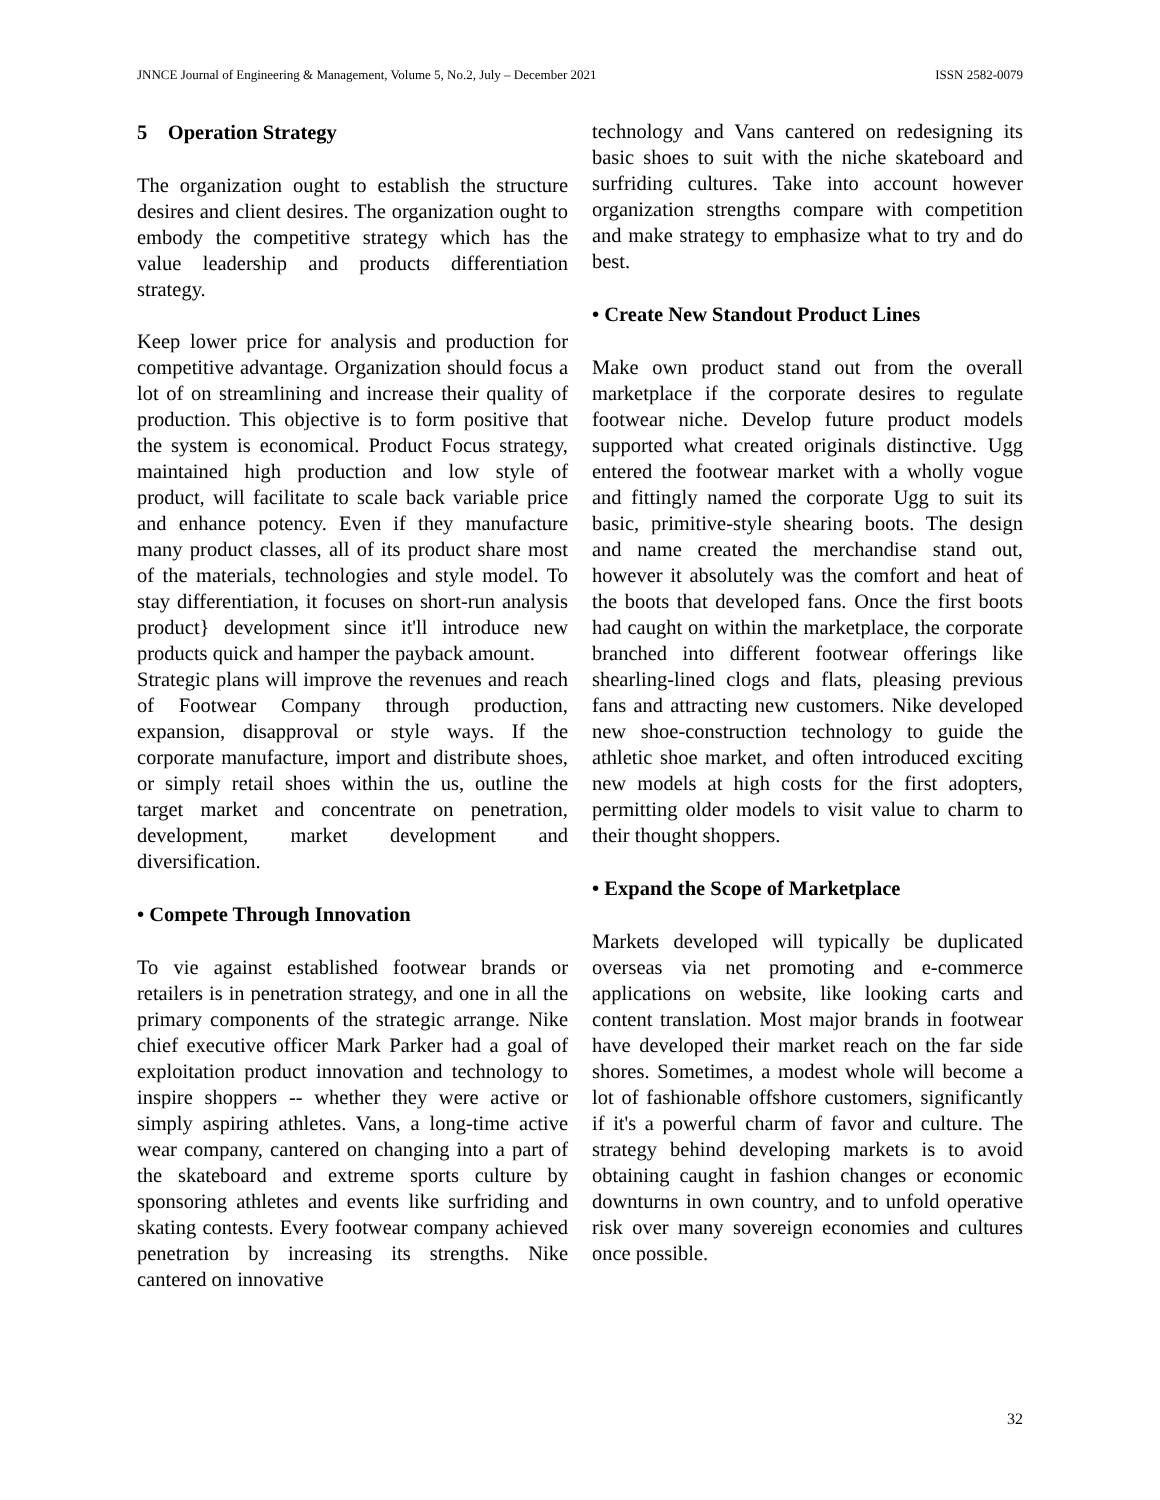JNNCE Journal of Engineering & Management, Volume 5, No.2, July – December 2021 ISSN 2582-0079
5 Operation Strategy
The organization ought to establish the structure desires and client desires. The organization ought to embody the competitive strategy which has the value leadership and products differentiation strategy.
Keep lower price for analysis and production for competitive advantage. Organization should focus a lot of on streamlining and increase their quality of production. This objective is to form positive that the system is economical. Product Focus strategy, maintained high production and low style of product, will facilitate to scale back variable price and enhance potency. Even if they manufacture many product classes, all of its product share most of the materials, technologies and style model. To stay differentiation, it focuses on short-run analysis product} development since it'll introduce new products quick and hamper the payback amount.
Strategic plans will improve the revenues and reach of Footwear Company through production, expansion, disapproval or style ways. If the corporate manufacture, import and distribute shoes, or simply retail shoes within the us, outline the target market and concentrate on penetration, development, market development and diversification.
• Compete Through Innovation
To vie against established footwear brands or retailers is in penetration strategy, and one in all the primary components of the strategic arrange. Nike chief executive officer Mark Parker had a goal of exploitation product innovation and technology to inspire shoppers -- whether they were active or simply aspiring athletes. Vans, a long-time active wear company, cantered on changing into a part of the skateboard and extreme sports culture by sponsoring athletes and events like surfriding and skating contests. Every footwear company achieved penetration by increasing its strengths. Nike cantered on innovative
technology and Vans cantered on redesigning its basic shoes to suit with the niche skateboard and surfriding cultures. Take into account however organization strengths compare with competition and make strategy to emphasize what to try and do best.
• Create New Standout Product Lines
Make own product stand out from the overall marketplace if the corporate desires to regulate footwear niche. Develop future product models supported what created originals distinctive. Ugg entered the footwear market with a wholly vogue and fittingly named the corporate Ugg to suit its basic, primitive-style shearing boots. The design and name created the merchandise stand out, however it absolutely was the comfort and heat of the boots that developed fans. Once the first boots had caught on within the marketplace, the corporate branched into different footwear offerings like shearling-lined clogs and flats, pleasing previous fans and attracting new customers. Nike developed new shoe-construction technology to guide the athletic shoe market, and often introduced exciting new models at high costs for the first adopters, permitting older models to visit value to charm to their thought shoppers.
• Expand the Scope of Marketplace
Markets developed will typically be duplicated overseas via net promoting and e-commerce applications on website, like looking carts and content translation. Most major brands in footwear have developed their market reach on the far side shores. Sometimes, a modest whole will become a lot of fashionable offshore customers, significantly if it's a powerful charm of favor and culture. The strategy behind developing markets is to avoid obtaining caught in fashion changes or economic downturns in own country, and to unfold operative risk over many sovereign economies and cultures once possible.
32